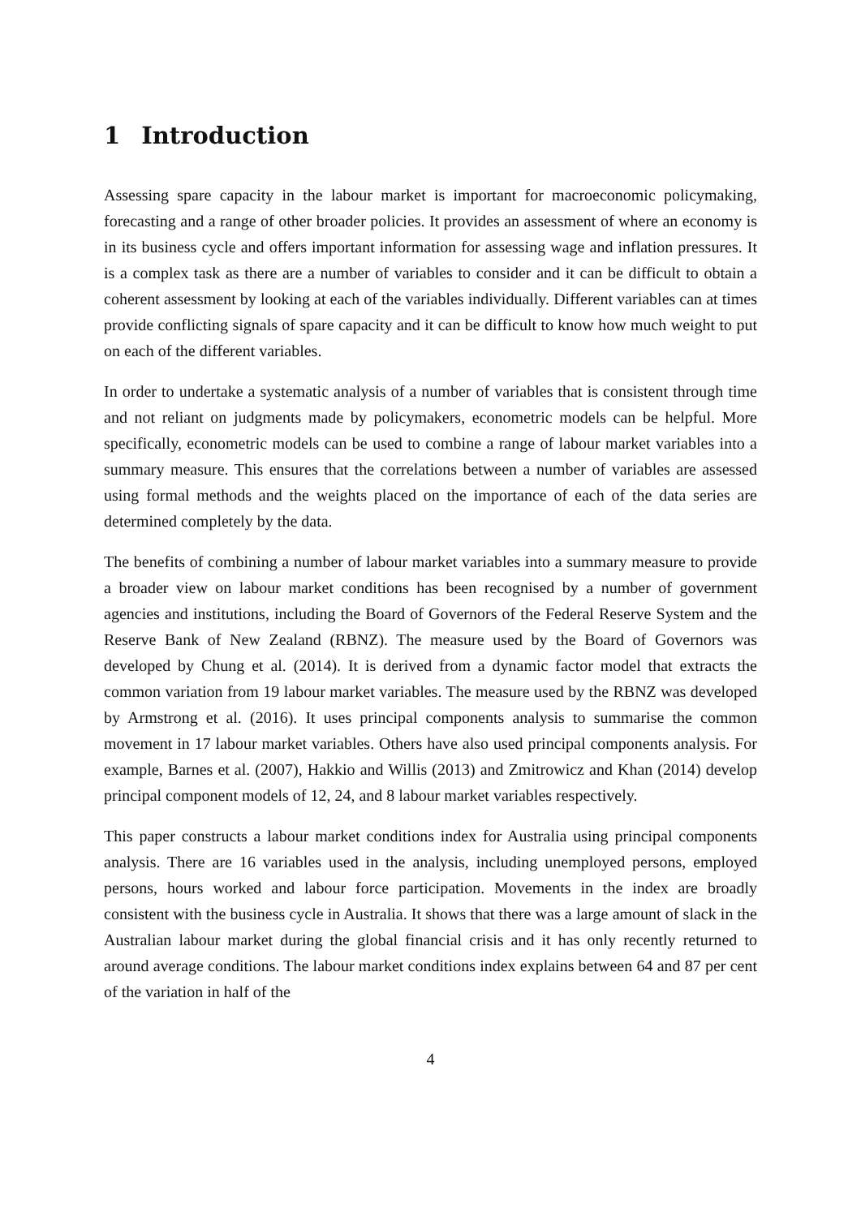1 Introduction
Assessing spare capacity in the labour market is important for macroeconomic policymaking, forecasting and a range of other broader policies. It provides an assessment of where an economy is in its business cycle and offers important information for assessing wage and inflation pressures. It is a complex task as there are a number of variables to consider and it can be difficult to obtain a coherent assessment by looking at each of the variables individually. Different variables can at times provide conflicting signals of spare capacity and it can be difficult to know how much weight to put on each of the different variables.
In order to undertake a systematic analysis of a number of variables that is consistent through time and not reliant on judgments made by policymakers, econometric models can be helpful. More specifically, econometric models can be used to combine a range of labour market variables into a summary measure. This ensures that the correlations between a number of variables are assessed using formal methods and the weights placed on the importance of each of the data series are determined completely by the data.
The benefits of combining a number of labour market variables into a summary measure to provide a broader view on labour market conditions has been recognised by a number of government agencies and institutions, including the Board of Governors of the Federal Reserve System and the Reserve Bank of New Zealand (RBNZ). The measure used by the Board of Governors was developed by Chung et al. (2014). It is derived from a dynamic factor model that extracts the common variation from 19 labour market variables. The measure used by the RBNZ was developed by Armstrong et al. (2016). It uses principal components analysis to summarise the common movement in 17 labour market variables. Others have also used principal components analysis. For example, Barnes et al. (2007), Hakkio and Willis (2013) and Zmitrowicz and Khan (2014) develop principal component models of 12, 24, and 8 labour market variables respectively.
This paper constructs a labour market conditions index for Australia using principal components analysis. There are 16 variables used in the analysis, including unemployed persons, employed persons, hours worked and labour force participation. Movements in the index are broadly consistent with the business cycle in Australia. It shows that there was a large amount of slack in the Australian labour market during the global financial crisis and it has only recently returned to around average conditions. The labour market conditions index explains between 64 and 87 per cent of the variation in half of the
4